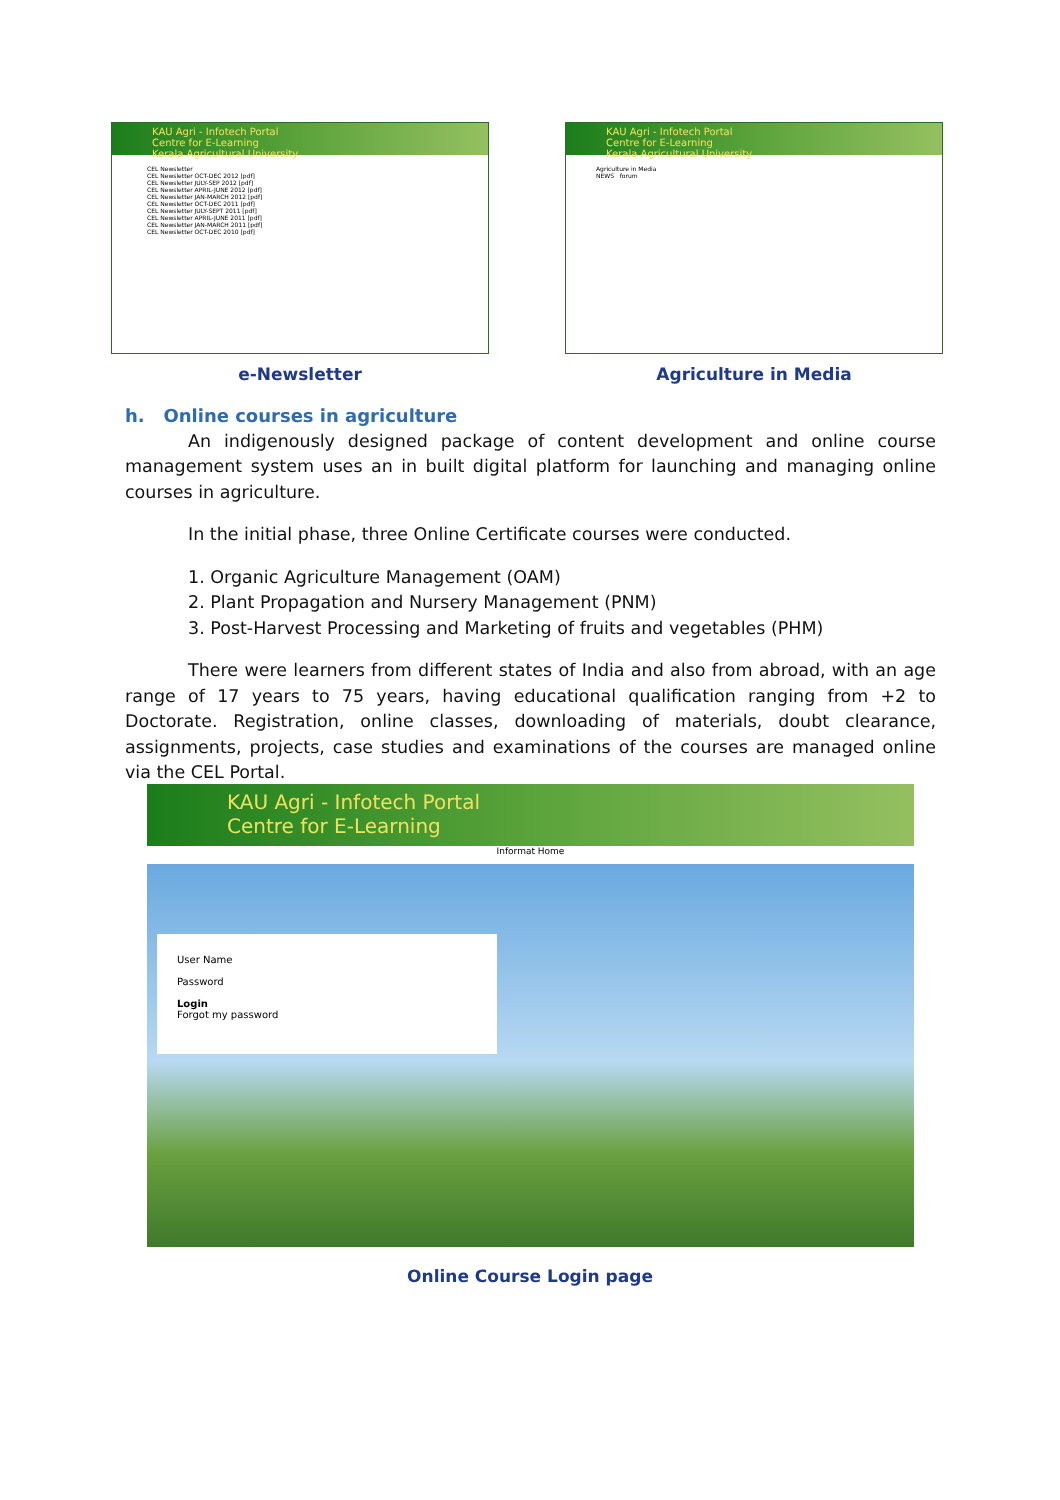KAU Agri - Infotech Portal
Centre for E-Learning
Kerala Agricultural University
CEL Newsletter
CEL Newsletter OCT-DEC 2012 [pdf]
CEL Newsletter JULY-SEP 2012 [pdf]
CEL Newsletter APRIL-JUNE 2012 [pdf]
CEL Newsletter JAN-MARCH 2012 [pdf]
CEL Newsletter OCT-DEC 2011 [pdf]
CEL Newsletter JULY-SEPT 2011 [pdf]
CEL Newsletter APRIL-JUNE 2011 [pdf]
CEL Newsletter JAN-MARCH 2011 [pdf]
CEL Newsletter OCT-DEC 2010 [pdf]
e-Newsletter
KAU Agri - Infotech Portal
Centre for E-Learning
Kerala Agricultural University
Agriculture in Media
NEWS forum
Agriculture in Media
h. Online courses in agriculture
An indigenously designed package of content development and online course management system uses an in built digital platform for launching and managing online courses in agriculture.
In the initial phase, three Online Certificate courses were conducted.
1. Organic Agriculture Management (OAM)
2. Plant Propagation and Nursery Management (PNM)
3. Post-Harvest Processing and Marketing of fruits and vegetables (PHM)
There were learners from different states of India and also from abroad, with an age range of 17 years to 75 years, having educational qualification ranging from +2 to Doctorate. Registration, online classes, downloading of materials, doubt clearance, assignments, projects, case studies and examinations of the courses are managed online via the CEL Portal.
KAU Agri - Infotech Portal
Centre for E-Learning
Informat Home
User Name
Password
Login
Forgot my password
Online Course Login page